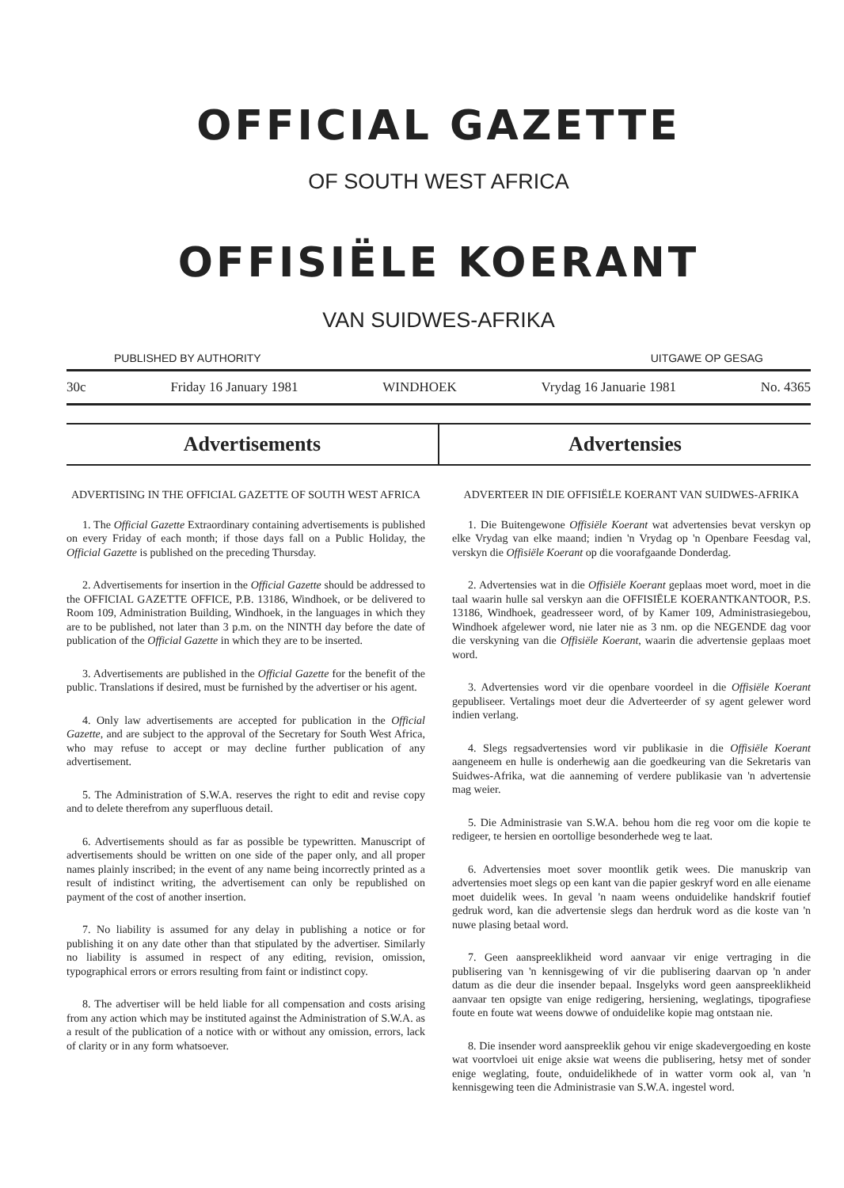OFFICIAL GAZETTE
OF SOUTH WEST AFRICA
OFFISIËLE KOERANT
VAN SUIDWES-AFRIKA
PUBLISHED BY AUTHORITY UITGAWE OP GESAG
30c Friday 16 January 1981 WINDHOEK Vrydag 16 Januarie 1981 No. 4365
Advertisements Advertensies
ADVERTISING IN THE OFFICIAL GAZETTE OF SOUTH WEST AFRICA
1. The Official Gazette Extraordinary containing advertisements is published on every Friday of each month; if those days fall on a Public Holiday, the Official Gazette is published on the preceding Thursday.
2. Advertisements for insertion in the Official Gazette should be addressed to the OFFICIAL GAZETTE OFFICE, P.B. 13186, Windhoek, or be delivered to Room 109, Administration Building, Windhoek, in the languages in which they are to be published, not later than 3 p.m. on the NINTH day before the date of publication of the Official Gazette in which they are to be inserted.
3. Advertisements are published in the Official Gazette for the benefit of the public. Translations if desired, must be furnished by the advertiser or his agent.
4. Only law advertisements are accepted for publication in the Official Gazette, and are subject to the approval of the Secretary for South West Africa, who may refuse to accept or may decline further publication of any advertisement.
5. The Administration of S.W.A. reserves the right to edit and revise copy and to delete therefrom any superfluous detail.
6. Advertisements should as far as possible be typewritten. Manuscript of advertisements should be written on one side of the paper only, and all proper names plainly inscribed; in the event of any name being incorrectly printed as a result of indistinct writing, the advertisement can only be republished on payment of the cost of another insertion.
7. No liability is assumed for any delay in publishing a notice or for publishing it on any date other than that stipulated by the advertiser. Similarly no liability is assumed in respect of any editing, revision, omission, typographical errors or errors resulting from faint or indistinct copy.
8. The advertiser will be held liable for all compensation and costs arising from any action which may be instituted against the Administration of S.W.A. as a result of the publication of a notice with or without any omission, errors, lack of clarity or in any form whatsoever.
ADVERTEER IN DIE OFFISIËLE KOERANT VAN SUIDWES-AFRIKA
1. Die Buitengewone Offisiële Koerant wat advertensies bevat verskyn op elke Vrydag van elke maand; indien 'n Vrydag op 'n Openbare Feesdag val, verskyn die Offisiële Koerant op die voorafgaande Donderdag.
2. Advertensies wat in die Offisiële Koerant geplaas moet word, moet in die taal waarin hulle sal verskyn aan die OFFISIËLE KOERANTKANTOOR, P.S. 13186, Windhoek, geadresseer word, of by Kamer 109, Administrasiegebou, Windhoek afgelewer word, nie later nie as 3 nm. op die NEGENDE dag voor die verskyning van die Offisiële Koerant, waarin die advertensie geplaas moet word.
3. Advertensies word vir die openbare voordeel in die Offisiële Koerant gepubliseer. Vertalings moet deur die Adverteerder of sy agent gelewer word indien verlang.
4. Slegs regsadvertensies word vir publikasie in die Offisiële Koerant aangeneem en hulle is onderhewig aan die goedkeuring van die Sekretaris van Suidwes-Afrika, wat die aanneming of verdere publikasie van 'n advertensie mag weier.
5. Die Administrasie van S.W.A. behou hom die reg voor om die kopie te redigeer, te hersien en oortollige besonderhede weg te laat.
6. Advertensies moet sover moontlik getik wees. Die manuskrip van advertensies moet slegs op een kant van die papier geskryf word en alle eiename moet duidelik wees. In geval 'n naam weens onduidelike handskrif foutief gedruk word, kan die advertensie slegs dan herdruk word as die koste van 'n nuwe plasing betaal word.
7. Geen aanspreeklikheid word aanvaar vir enige vertraging in die publisering van 'n kennisgewing of vir die publisering daarvan op 'n ander datum as die deur die insender bepaal. Insgelyks word geen aanspreeklikheid aanvaar ten opsigte van enige redigering, hersiening, weglatings, tipografiese foute en foute wat weens dowwe of onduidelike kopie mag ontstaan nie.
8. Die insender word aanspreeklik gehou vir enige skadevergoeding en koste wat voortvloei uit enige aksie wat weens die publisering, hetsy met of sonder enige weglating, foute, onduidelikhede of in watter vorm ook al, van 'n kennisgewing teen die Administrasie van S.W.A. ingestel word.